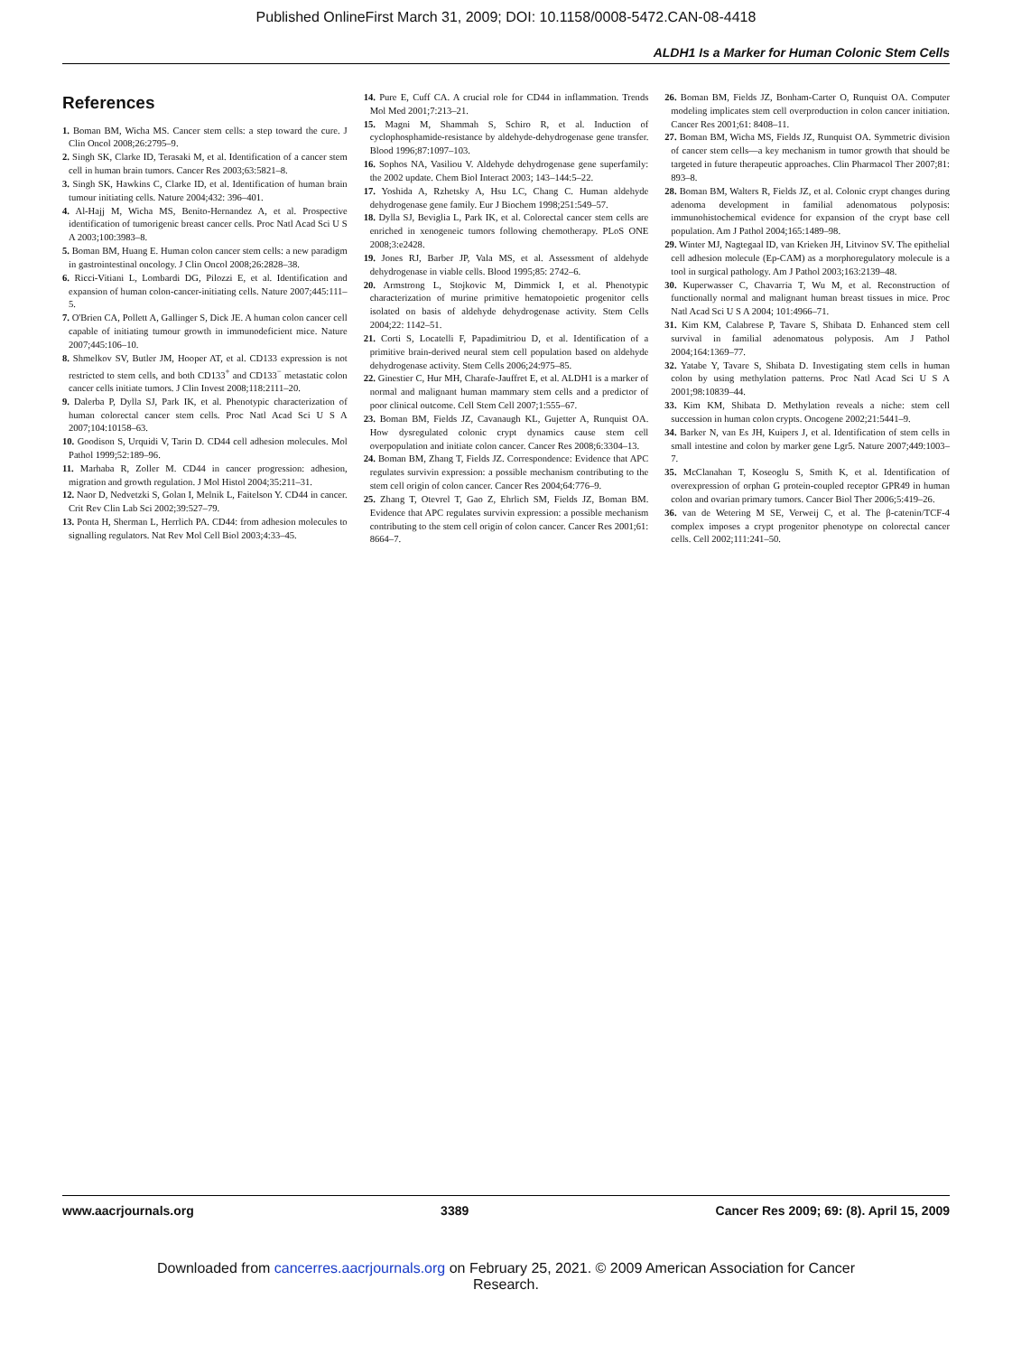Published OnlineFirst March 31, 2009; DOI: 10.1158/0008-5472.CAN-08-4418
ALDH1 Is a Marker for Human Colonic Stem Cells
References
1. Boman BM, Wicha MS. Cancer stem cells: a step toward the cure. J Clin Oncol 2008;26:2795–9.
2. Singh SK, Clarke ID, Terasaki M, et al. Identification of a cancer stem cell in human brain tumors. Cancer Res 2003;63:5821–8.
3. Singh SK, Hawkins C, Clarke ID, et al. Identification of human brain tumour initiating cells. Nature 2004;432: 396–401.
4. Al-Hajj M, Wicha MS, Benito-Hernandez A, et al. Prospective identification of tumorigenic breast cancer cells. Proc Natl Acad Sci U S A 2003;100:3983–8.
5. Boman BM, Huang E. Human colon cancer stem cells: a new paradigm in gastrointestinal oncology. J Clin Oncol 2008;26:2828–38.
6. Ricci-Vitiani L, Lombardi DG, Pilozzi E, et al. Identification and expansion of human colon-cancer-initiating cells. Nature 2007;445:111–5.
7. O'Brien CA, Pollett A, Gallinger S, Dick JE. A human colon cancer cell capable of initiating tumour growth in immunodeficient mice. Nature 2007;445:106–10.
8. Shmelkov SV, Butler JM, Hooper AT, et al. CD133 expression is not restricted to stem cells, and both CD133<sup>+</sup> and CD133<sup>−</sup> metastatic colon cancer cells initiate tumors. J Clin Invest 2008;118:2111–20.
9. Dalerba P, Dylla SJ, Park IK, et al. Phenotypic characterization of human colorectal cancer stem cells. Proc Natl Acad Sci U S A 2007;104:10158–63.
10. Goodison S, Urquidi V, Tarin D. CD44 cell adhesion molecules. Mol Pathol 1999;52:189–96.
11. Marhaba R, Zoller M. CD44 in cancer progression: adhesion, migration and growth regulation. J Mol Histol 2004;35:211–31.
12. Naor D, Nedvetzki S, Golan I, Melnik L, Faitelson Y. CD44 in cancer. Crit Rev Clin Lab Sci 2002;39:527–79.
13. Ponta H, Sherman L, Herrlich PA. CD44: from adhesion molecules to signalling regulators. Nat Rev Mol Cell Biol 2003;4:33–45.
14. Pure E, Cuff CA. A crucial role for CD44 in inflammation. Trends Mol Med 2001;7:213–21.
15. Magni M, Shammah S, Schiro R, et al. Induction of cyclophosphamide-resistance by aldehyde-dehydrogenase gene transfer. Blood 1996;87:1097–103.
16. Sophos NA, Vasiliou V. Aldehyde dehydrogenase gene superfamily: the 2002 update. Chem Biol Interact 2003; 143–144:5–22.
17. Yoshida A, Rzhetsky A, Hsu LC, Chang C. Human aldehyde dehydrogenase gene family. Eur J Biochem 1998;251:549–57.
18. Dylla SJ, Beviglia L, Park IK, et al. Colorectal cancer stem cells are enriched in xenogeneic tumors following chemotherapy. PLoS ONE 2008;3:e2428.
19. Jones RJ, Barber JP, Vala MS, et al. Assessment of aldehyde dehydrogenase in viable cells. Blood 1995;85: 2742–6.
20. Armstrong L, Stojkovic M, Dimmick I, et al. Phenotypic characterization of murine primitive hematopoietic progenitor cells isolated on basis of aldehyde dehydrogenase activity. Stem Cells 2004;22: 1142–51.
21. Corti S, Locatelli F, Papadimitriou D, et al. Identification of a primitive brain-derived neural stem cell population based on aldehyde dehydrogenase activity. Stem Cells 2006;24:975–85.
22. Ginestier C, Hur MH, Charafe-Jauffret E, et al. ALDH1 is a marker of normal and malignant human mammary stem cells and a predictor of poor clinical outcome. Cell Stem Cell 2007;1:555–67.
23. Boman BM, Fields JZ, Cavanaugh KL, Gujetter A, Runquist OA. How dysregulated colonic crypt dynamics cause stem cell overpopulation and initiate colon cancer. Cancer Res 2008;6:3304–13.
24. Boman BM, Zhang T, Fields JZ. Correspondence: Evidence that APC regulates survivin expression: a possible mechanism contributing to the stem cell origin of colon cancer. Cancer Res 2004;64:776–9.
25. Zhang T, Otevrel T, Gao Z, Ehrlich SM, Fields JZ, Boman BM. Evidence that APC regulates survivin expression: a possible mechanism contributing to the stem cell origin of colon cancer. Cancer Res 2001;61: 8664–7.
26. Boman BM, Fields JZ, Bonham-Carter O, Runquist OA. Computer modeling implicates stem cell overproduction in colon cancer initiation. Cancer Res 2001;61: 8408–11.
27. Boman BM, Wicha MS, Fields JZ, Runquist OA. Symmetric division of cancer stem cells—a key mechanism in tumor growth that should be targeted in future therapeutic approaches. Clin Pharmacol Ther 2007;81: 893–8.
28. Boman BM, Walters R, Fields JZ, et al. Colonic crypt changes during adenoma development in familial adenomatous polyposis: immunohistochemical evidence for expansion of the crypt base cell population. Am J Pathol 2004;165:1489–98.
29. Winter MJ, Nagtegaal ID, van Krieken JH, Litvinov SV. The epithelial cell adhesion molecule (Ep-CAM) as a morphoregulatory molecule is a tool in surgical pathology. Am J Pathol 2003;163:2139–48.
30. Kuperwasser C, Chavarria T, Wu M, et al. Reconstruction of functionally normal and malignant human breast tissues in mice. Proc Natl Acad Sci U S A 2004; 101:4966–71.
31. Kim KM, Calabrese P, Tavare S, Shibata D. Enhanced stem cell survival in familial adenomatous polyposis. Am J Pathol 2004;164:1369–77.
32. Yatabe Y, Tavare S, Shibata D. Investigating stem cells in human colon by using methylation patterns. Proc Natl Acad Sci U S A 2001;98:10839–44.
33. Kim KM, Shibata D. Methylation reveals a niche: stem cell succession in human colon crypts. Oncogene 2002;21:5441–9.
34. Barker N, van Es JH, Kuipers J, et al. Identification of stem cells in small intestine and colon by marker gene Lgr5. Nature 2007;449:1003–7.
35. McClanahan T, Koseoglu S, Smith K, et al. Identification of overexpression of orphan G protein-coupled receptor GPR49 in human colon and ovarian primary tumors. Cancer Biol Ther 2006;5:419–26.
36. van de Wetering M SE, Verweij C, et al. The β-catenin/TCF-4 complex imposes a crypt progenitor phenotype on colorectal cancer cells. Cell 2002;111:241–50.
www.aacrjournals.org 3389 Cancer Res 2009; 69: (8). April 15, 2009
Downloaded from cancerres.aacrjournals.org on February 25, 2021. © 2009 American Association for Cancer
Research.